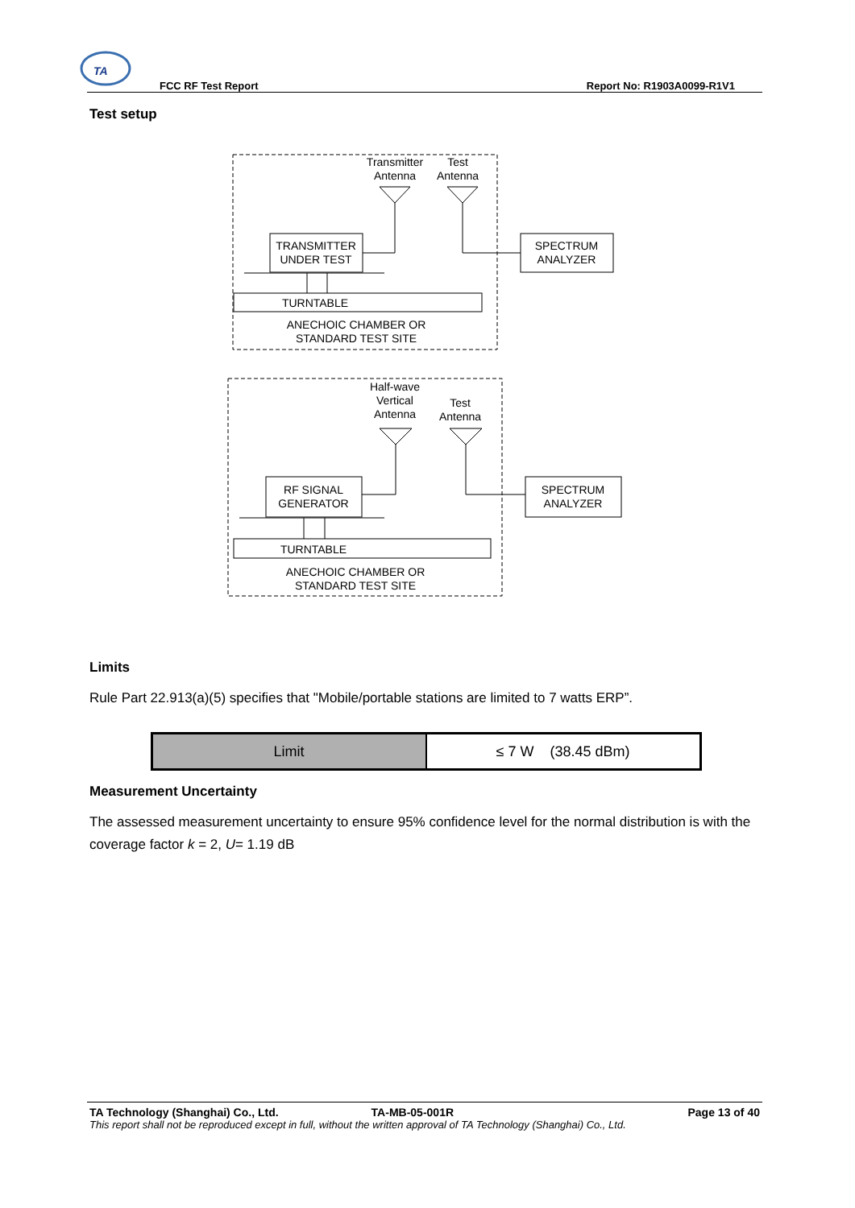TA
FCC RF Test Report Report No: R1903A0099-R1V1
Test setup
Transmitter
Antenna
Test
Antenna
TRANSMITTER
UNDER TEST
SPECTRUM
ANALYZER
TURNTABLE
ANECHOIC CHAMBER OR
STANDARD TEST SITE
Half-wave
Vertical
Antenna
Test
Antenna
RF SIGNAL
GENERATOR
SPECTRUM
ANALYZER
TURNTABLE
ANECHOIC CHAMBER OR
STANDARD TEST SITE
Limits
Rule Part 22.913(a)(5) specifies that "Mobile/portable stations are limited to 7 watts ERP”.
| Limit | ≤ 7 W (38.45 dBm) |
Measurement Uncertainty
The assessed measurement uncertainty to ensure 95% confidence level for the normal distribution is with the coverage factor k = 2, U= 1.19 dB
TA Technology (Shanghai) Co., Ltd. TA-MB-05-001R Page 13 of 40
This report shall not be reproduced except in full, without the written approval of TA Technology (Shanghai) Co., Ltd.